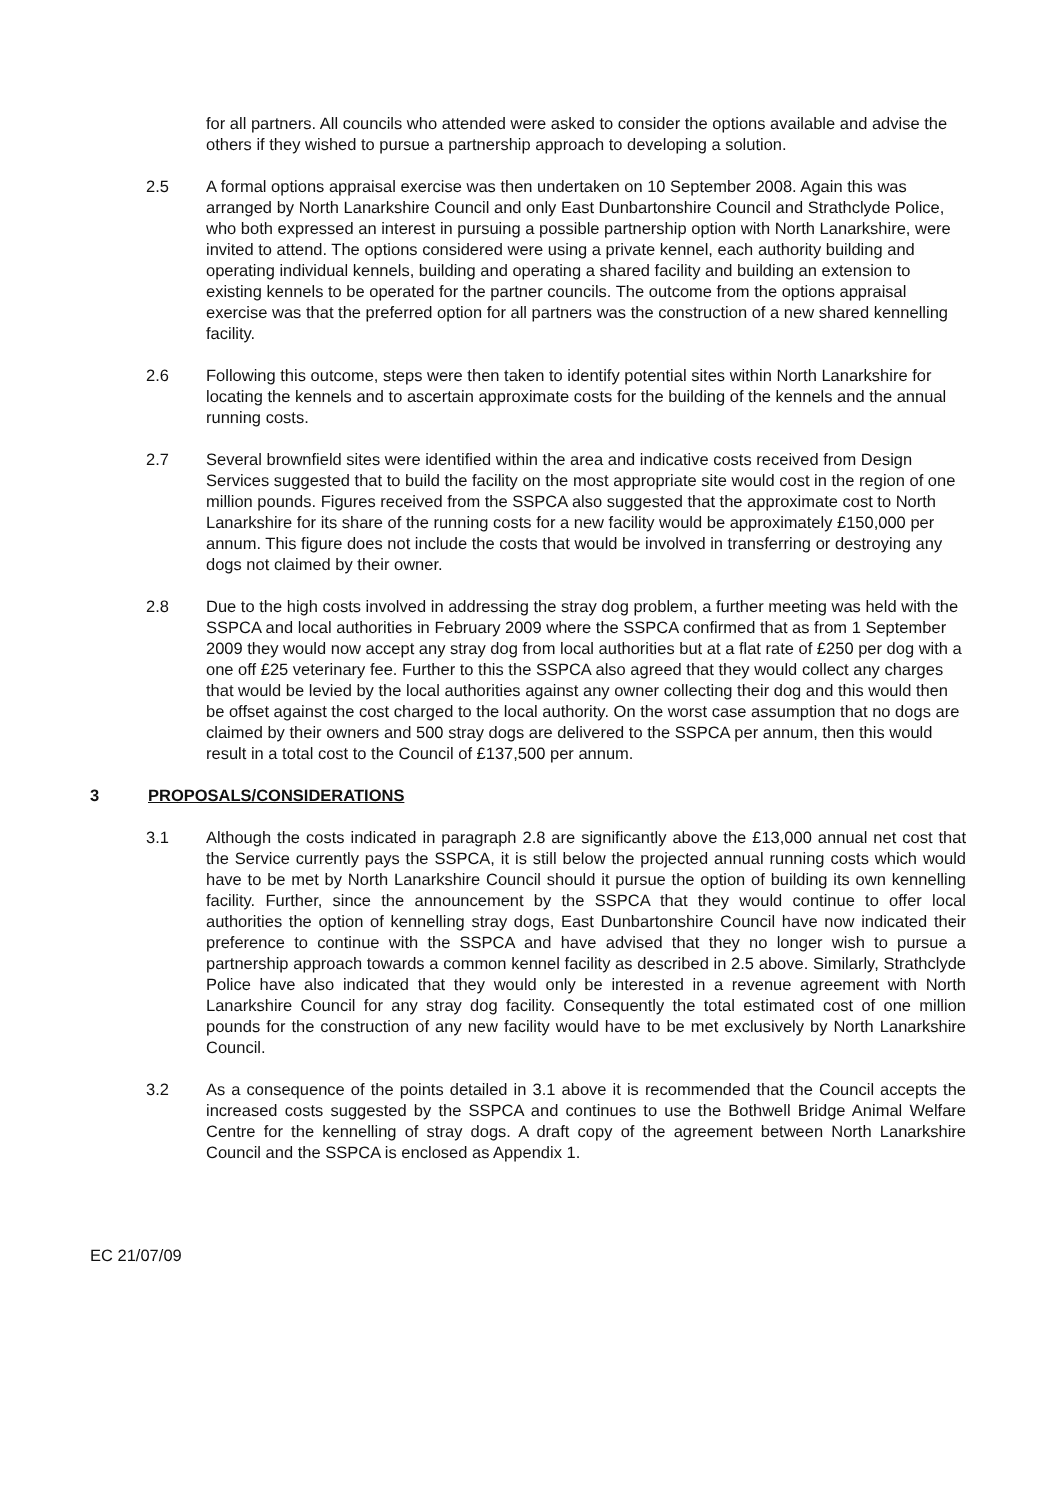for all partners. All councils who attended were asked to consider the options available and advise the others if they wished to pursue a partnership approach to developing a solution.
2.5 A formal options appraisal exercise was then undertaken on 10 September 2008. Again this was arranged by North Lanarkshire Council and only East Dunbartonshire Council and Strathclyde Police, who both expressed an interest in pursuing a possible partnership option with North Lanarkshire, were invited to attend. The options considered were using a private kennel, each authority building and operating individual kennels, building and operating a shared facility and building an extension to existing kennels to be operated for the partner councils. The outcome from the options appraisal exercise was that the preferred option for all partners was the construction of a new shared kennelling facility.
2.6 Following this outcome, steps were then taken to identify potential sites within North Lanarkshire for locating the kennels and to ascertain approximate costs for the building of the kennels and the annual running costs.
2.7 Several brownfield sites were identified within the area and indicative costs received from Design Services suggested that to build the facility on the most appropriate site would cost in the region of one million pounds. Figures received from the SSPCA also suggested that the approximate cost to North Lanarkshire for its share of the running costs for a new facility would be approximately £150,000 per annum. This figure does not include the costs that would be involved in transferring or destroying any dogs not claimed by their owner.
2.8 Due to the high costs involved in addressing the stray dog problem, a further meeting was held with the SSPCA and local authorities in February 2009 where the SSPCA confirmed that as from 1 September 2009 they would now accept any stray dog from local authorities but at a flat rate of £250 per dog with a one off £25 veterinary fee. Further to this the SSPCA also agreed that they would collect any charges that would be levied by the local authorities against any owner collecting their dog and this would then be offset against the cost charged to the local authority. On the worst case assumption that no dogs are claimed by their owners and 500 stray dogs are delivered to the SSPCA per annum, then this would result in a total cost to the Council of £137,500 per annum.
3 PROPOSALS/CONSIDERATIONS
3.1 Although the costs indicated in paragraph 2.8 are significantly above the £13,000 annual net cost that the Service currently pays the SSPCA, it is still below the projected annual running costs which would have to be met by North Lanarkshire Council should it pursue the option of building its own kennelling facility. Further, since the announcement by the SSPCA that they would continue to offer local authorities the option of kennelling stray dogs, East Dunbartonshire Council have now indicated their preference to continue with the SSPCA and have advised that they no longer wish to pursue a partnership approach towards a common kennel facility as described in 2.5 above. Similarly, Strathclyde Police have also indicated that they would only be interested in a revenue agreement with North Lanarkshire Council for any stray dog facility. Consequently the total estimated cost of one million pounds for the construction of any new facility would have to be met exclusively by North Lanarkshire Council.
3.2 As a consequence of the points detailed in 3.1 above it is recommended that the Council accepts the increased costs suggested by the SSPCA and continues to use the Bothwell Bridge Animal Welfare Centre for the kennelling of stray dogs. A draft copy of the agreement between North Lanarkshire Council and the SSPCA is enclosed as Appendix 1.
EC 21/07/09